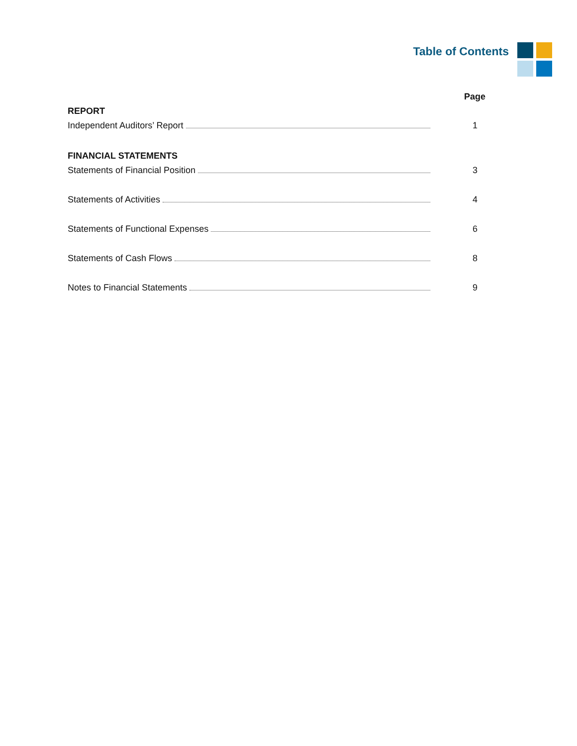Table of Contents
Page
REPORT
Independent Auditors’ Report 1
FINANCIAL STATEMENTS
Statements of Financial Position 3
Statements of Activities 4
Statements of Functional Expenses 6
Statements of Cash Flows 8
Notes to Financial Statements 9